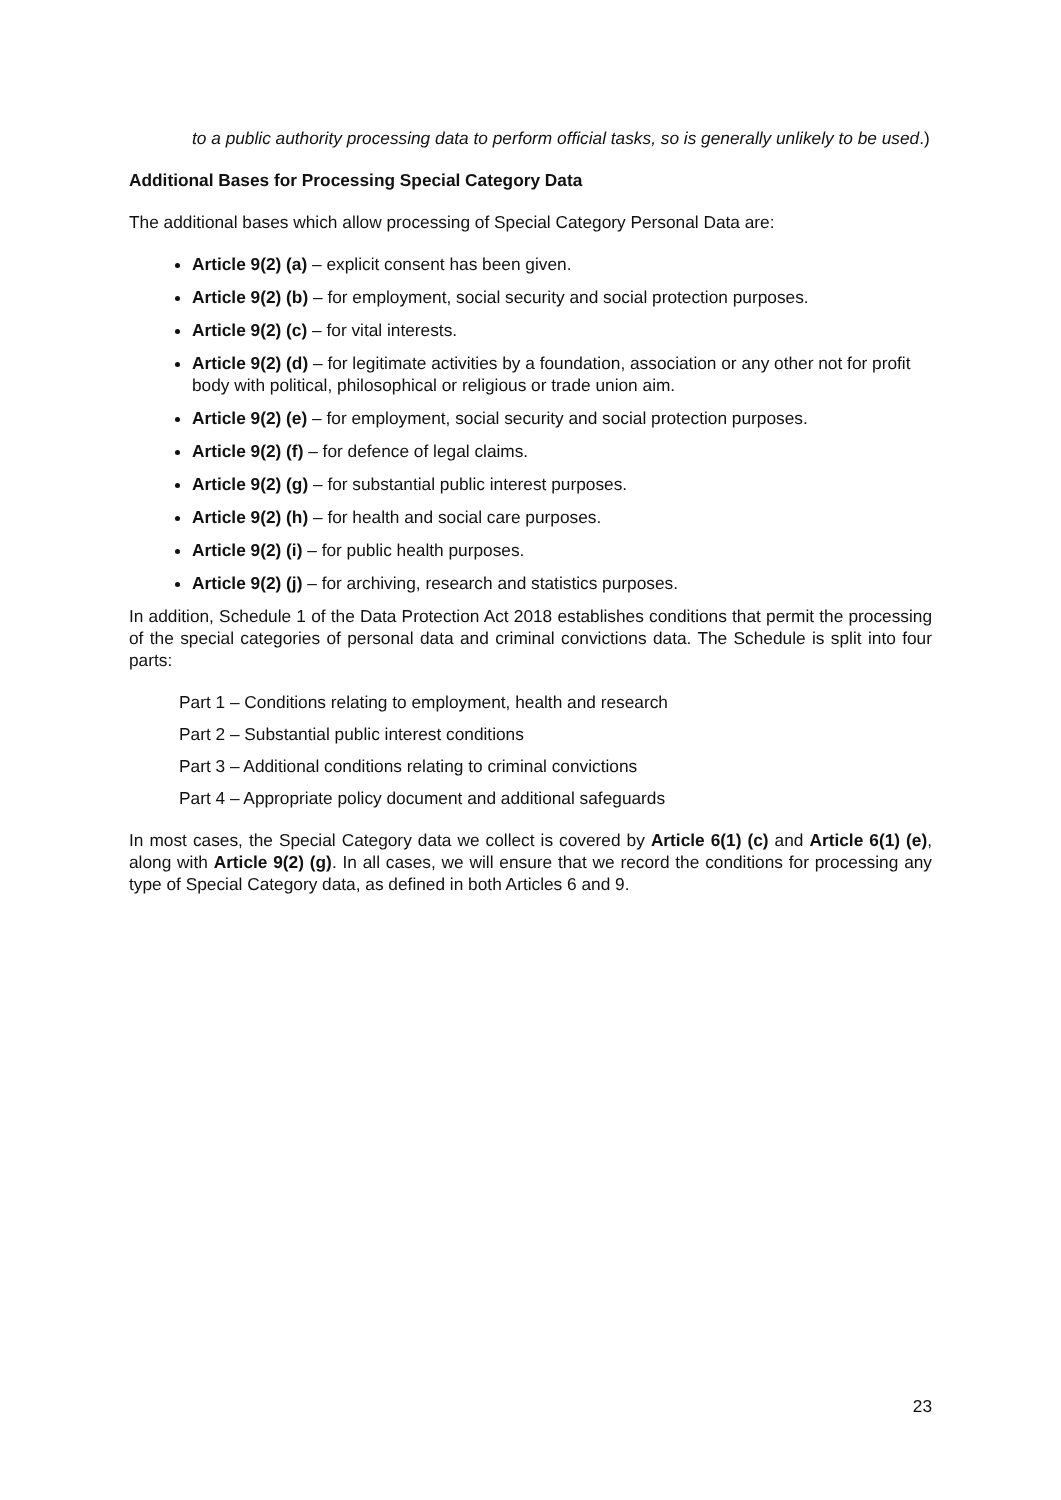to a public authority processing data to perform official tasks, so is generally unlikely to be used.)
Additional Bases for Processing Special Category Data
The additional bases which allow processing of Special Category Personal Data are:
Article 9(2) (a) – explicit consent has been given.
Article 9(2) (b) – for employment, social security and social protection purposes.
Article 9(2) (c) – for vital interests.
Article 9(2) (d) – for legitimate activities by a foundation, association or any other not for profit body with political, philosophical or religious or trade union aim.
Article 9(2) (e) – for employment, social security and social protection purposes.
Article 9(2) (f) – for defence of legal claims.
Article 9(2) (g) – for substantial public interest purposes.
Article 9(2) (h) – for health and social care purposes.
Article 9(2) (i) – for public health purposes.
Article 9(2) (j) – for archiving, research and statistics purposes.
In addition, Schedule 1 of the Data Protection Act 2018 establishes conditions that permit the processing of the special categories of personal data and criminal convictions data. The Schedule is split into four parts:
Part 1 – Conditions relating to employment, health and research
Part 2 – Substantial public interest conditions
Part 3 – Additional conditions relating to criminal convictions
Part 4 – Appropriate policy document and additional safeguards
In most cases, the Special Category data we collect is covered by Article 6(1) (c) and Article 6(1) (e), along with Article 9(2) (g). In all cases, we will ensure that we record the conditions for processing any type of Special Category data, as defined in both Articles 6 and 9.
23